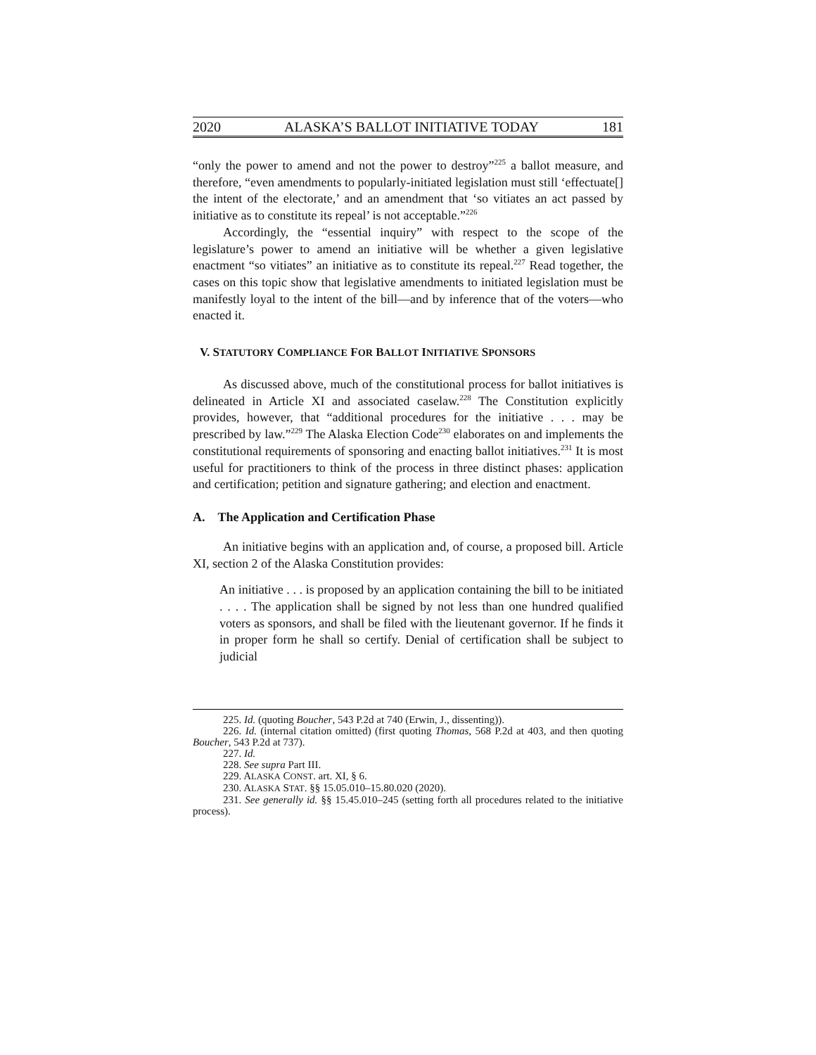2020 ALASKA’S BALLOT INITIATIVE TODAY 181
“only the power to amend and not the power to destroy”<sup>225</sup> a ballot measure, and therefore, “even amendments to popularly-initiated legislation must still ‘effectuate[] the intent of the electorate,’ and an amendment that ‘so vitiates an act passed by initiative as to constitute its repeal’ is not acceptable.”<sup>226</sup>
Accordingly, the “essential inquiry” with respect to the scope of the legislature’s power to amend an initiative will be whether a given legislative enactment “so vitiates” an initiative as to constitute its repeal.<sup>227</sup> Read together, the cases on this topic show that legislative amendments to initiated legislation must be manifestly loyal to the intent of the bill—and by inference that of the voters—who enacted it.
V. STATUTORY COMPLIANCE FOR BALLOT INITIATIVE SPONSORS
As discussed above, much of the constitutional process for ballot initiatives is delineated in Article XI and associated caselaw.<sup>228</sup> The Constitution explicitly provides, however, that “additional procedures for the initiative . . . may be prescribed by law.”<sup>229</sup> The Alaska Election Code<sup>230</sup> elaborates on and implements the constitutional requirements of sponsoring and enacting ballot initiatives.<sup>231</sup> It is most useful for practitioners to think of the process in three distinct phases: application and certification; petition and signature gathering; and election and enactment.
A. The Application and Certification Phase
An initiative begins with an application and, of course, a proposed bill. Article XI, section 2 of the Alaska Constitution provides:
An initiative . . . is proposed by an application containing the bill to be initiated . . . . The application shall be signed by not less than one hundred qualified voters as sponsors, and shall be filed with the lieutenant governor. If he finds it in proper form he shall so certify. Denial of certification shall be subject to judicial
225. Id. (quoting Boucher, 543 P.2d at 740 (Erwin, J., dissenting)).
226. Id. (internal citation omitted) (first quoting Thomas, 568 P.2d at 403, and then quoting Boucher, 543 P.2d at 737).
227. Id.
228. See supra Part III.
229. ALASKA CONST. art. XI, § 6.
230. ALASKA STAT. §§ 15.05.010–15.80.020 (2020).
231. See generally id. §§ 15.45.010–245 (setting forth all procedures related to the initiative process).